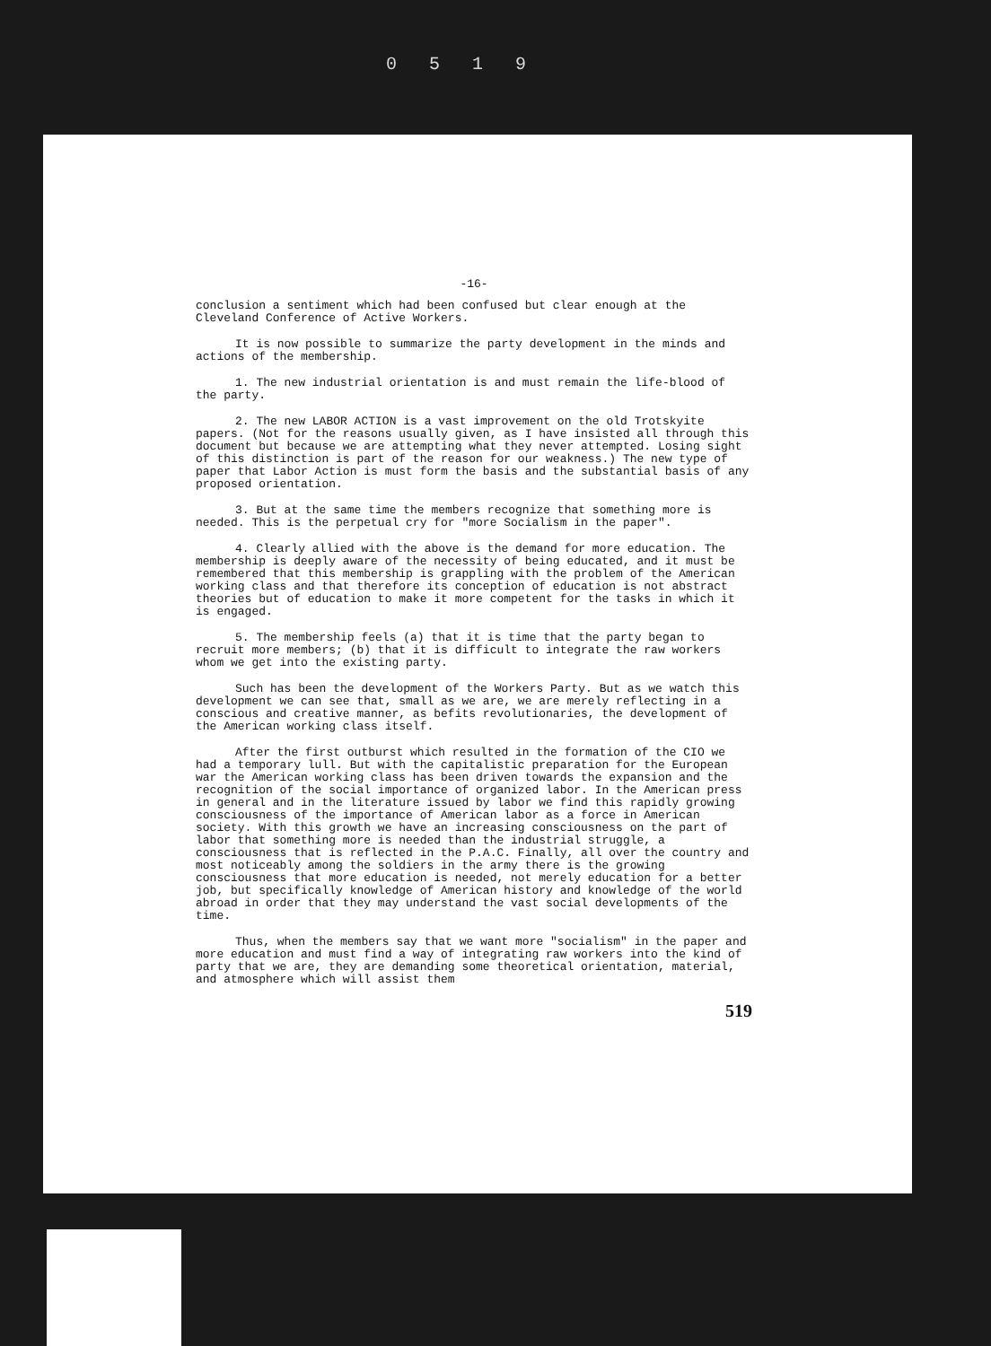0 5 1 9
-16-
conclusion a sentiment which had been confused but clear enough at the Cleveland Conference of Active Workers.
It is now possible to summarize the party development in the minds and actions of the membership.
1. The new industrial orientation is and must remain the life-blood of the party.
2. The new LABOR ACTION is a vast improvement on the old Trotskyite papers. (Not for the reasons usually given, as I have insisted all through this document but because we are attempting what they never attempted. Losing sight of this distinction is part of the reason for our weakness.) The new type of paper that Labor Action is must form the basis and the substantial basis of any proposed orientation.
3. But at the same time the members recognize that something more is needed. This is the perpetual cry for "more Socialism in the paper".
4. Clearly allied with the above is the demand for more education. The membership is deeply aware of the necessity of being educated, and it must be remembered that this membership is grappling with the problem of the American working class and that therefore its conception of education is not abstract theories but of education to make it more competent for the tasks in which it is engaged.
5. The membership feels (a) that it is time that the party began to recruit more members; (b) that it is difficult to integrate the raw workers whom we get into the existing party.
Such has been the development of the Workers Party. But as we watch this development we can see that, small as we are, we are merely reflecting in a conscious and creative manner, as befits revolutionaries, the development of the American working class itself.
After the first outburst which resulted in the formation of the CIO we had a temporary lull. But with the capitalistic preparation for the European war the American working class has been driven towards the expansion and the recognition of the social importance of organized labor. In the American press in general and in the literature issued by labor we find this rapidly growing consciousness of the importance of American labor as a force in American society. With this growth we have an increasing consciousness on the part of labor that something more is needed than the industrial struggle, a consciousness that is reflected in the P.A.C. Finally, all over the country and most noticeably among the soldiers in the army there is the growing consciousness that more education is needed, not merely education for a better job, but specifically knowledge of American history and knowledge of the world abroad in order that they may understand the vast social developments of the time.
Thus, when the members say that we want more "socialism" in the paper and more education and must find a way of integrating raw workers into the kind of party that we are, they are demanding some theoretical orientation, material, and atmosphere which will assist them
519